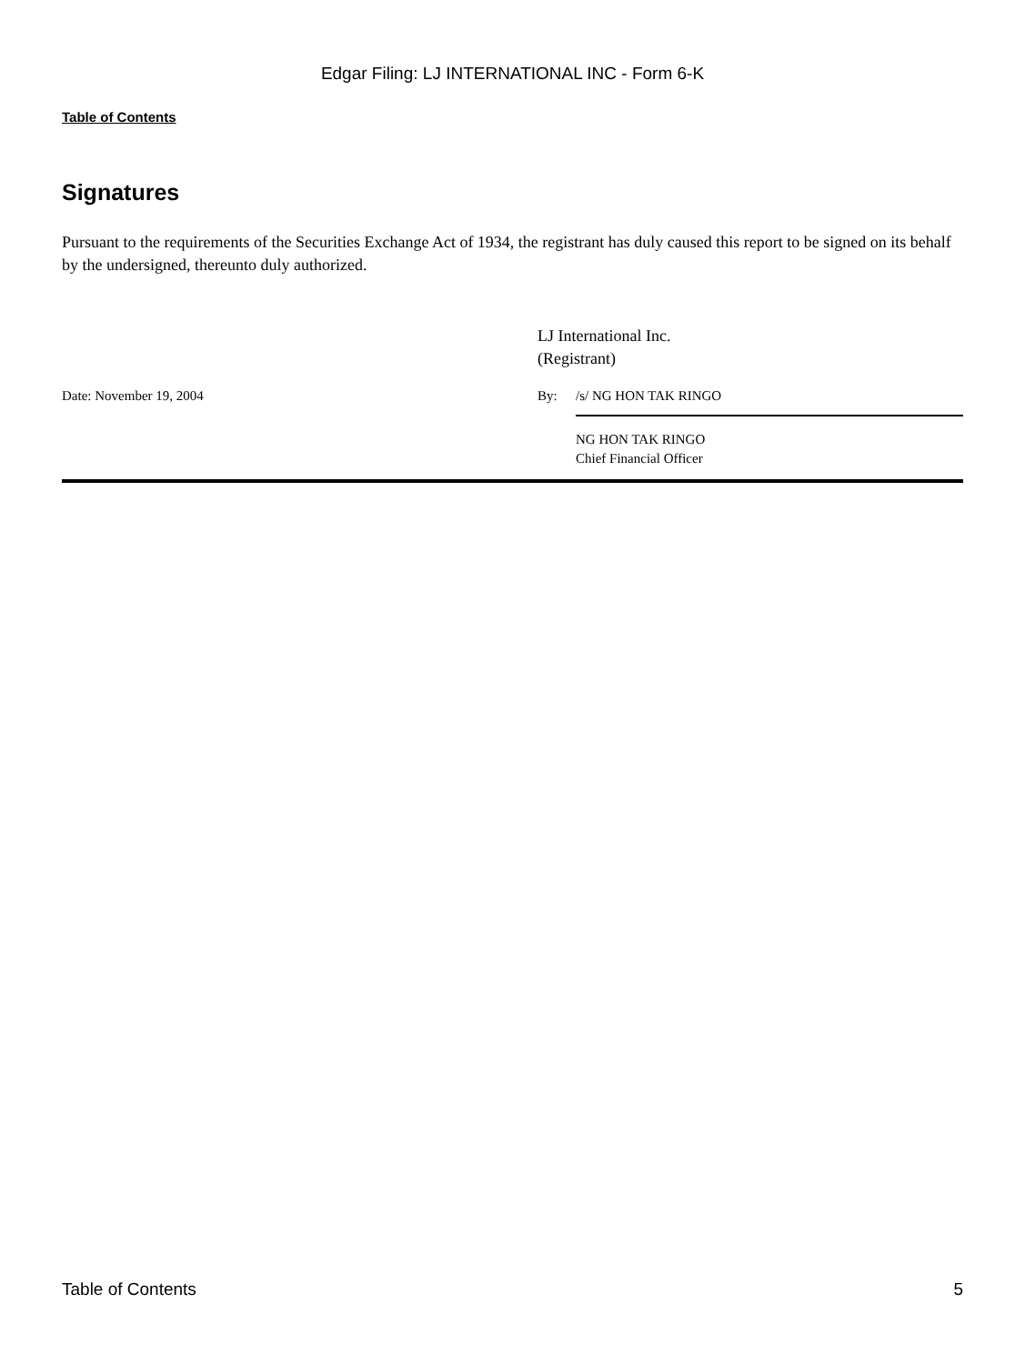Edgar Filing: LJ INTERNATIONAL INC - Form 6-K
Table of Contents
Signatures
Pursuant to the requirements of the Securities Exchange Act of 1934, the registrant has duly caused this report to be signed on its behalf by the undersigned, thereunto duly authorized.
LJ International Inc.
(Registrant)
Date: November 19, 2004 By: /s/ NG HON TAK RINGO
NG HON TAK RINGO
Chief Financial Officer
Table of Contents 5